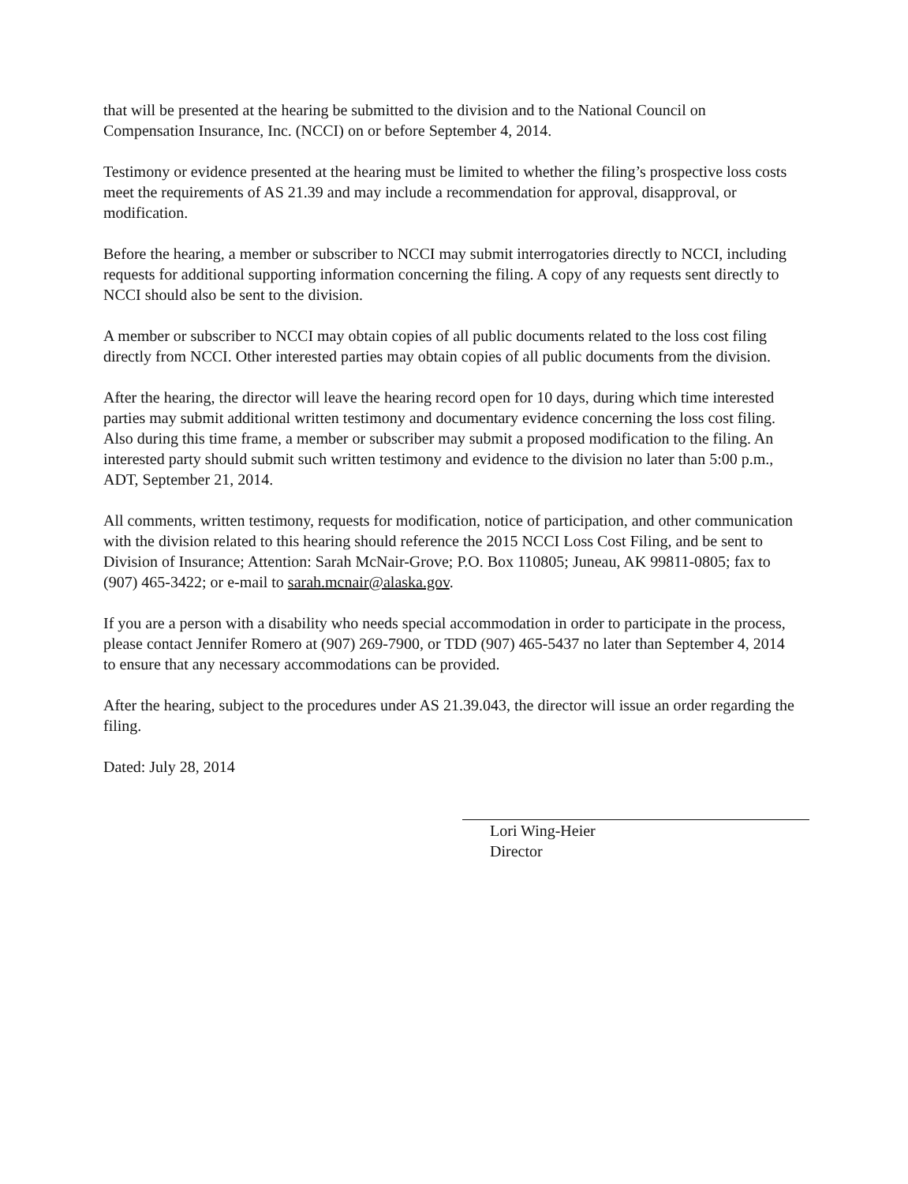that will be presented at the hearing be submitted to the division and to the National Council on Compensation Insurance, Inc. (NCCI) on or before September 4, 2014.
Testimony or evidence presented at the hearing must be limited to whether the filing’s prospective loss costs meet the requirements of AS 21.39 and may include a recommendation for approval, disapproval, or modification.
Before the hearing, a member or subscriber to NCCI may submit interrogatories directly to NCCI, including requests for additional supporting information concerning the filing. A copy of any requests sent directly to NCCI should also be sent to the division.
A member or subscriber to NCCI may obtain copies of all public documents related to the loss cost filing directly from NCCI. Other interested parties may obtain copies of all public documents from the division.
After the hearing, the director will leave the hearing record open for 10 days, during which time interested parties may submit additional written testimony and documentary evidence concerning the loss cost filing. Also during this time frame, a member or subscriber may submit a proposed modification to the filing. An interested party should submit such written testimony and evidence to the division no later than 5:00 p.m., ADT, September 21, 2014.
All comments, written testimony, requests for modification, notice of participation, and other communication with the division related to this hearing should reference the 2015 NCCI Loss Cost Filing, and be sent to Division of Insurance; Attention: Sarah McNair-Grove; P.O. Box 110805; Juneau, AK 99811-0805; fax to (907) 465-3422; or e-mail to sarah.mcnair@alaska.gov.
If you are a person with a disability who needs special accommodation in order to participate in the process, please contact Jennifer Romero at (907) 269-7900, or TDD (907) 465-5437 no later than September 4, 2014 to ensure that any necessary accommodations can be provided.
After the hearing, subject to the procedures under AS 21.39.043, the director will issue an order regarding the filing.
Dated: July 28, 2014
Lori Wing-Heier
Director